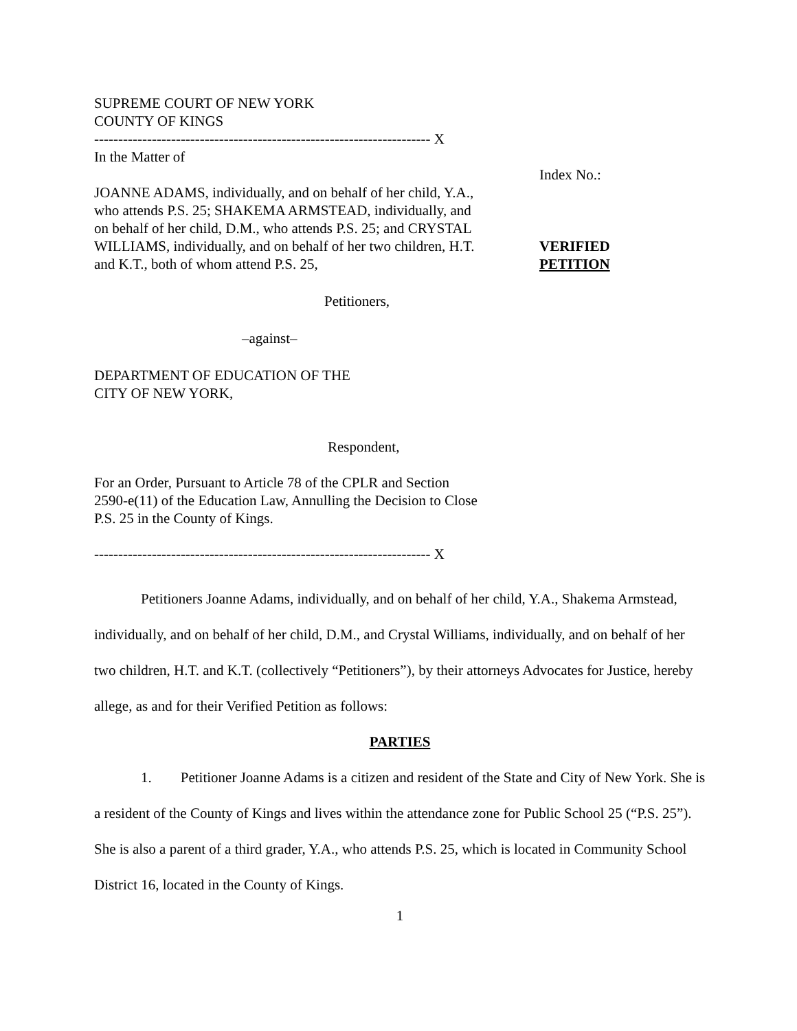SUPREME COURT OF NEW YORK
COUNTY OF KINGS
---------------------------------------------------------------------- X
In the Matter of
JOANNE ADAMS, individually, and on behalf of her child, Y.A., who attends P.S. 25; SHAKEMA ARMSTEAD, individually, and on behalf of her child, D.M., who attends P.S. 25; and CRYSTAL WILLIAMS, individually, and on behalf of her two children, H.T. and K.T., both of whom attend P.S. 25,
Petitioners,
–against–
DEPARTMENT OF EDUCATION OF THE
CITY OF NEW YORK,
Respondent,
For an Order, Pursuant to Article 78 of the CPLR and Section 2590-e(11) of the Education Law, Annulling the Decision to Close P.S. 25 in the County of Kings.
---------------------------------------------------------------------- X
Index No.:
VERIFIED
PETITION
Petitioners Joanne Adams, individually, and on behalf of her child, Y.A., Shakema Armstead, individually, and on behalf of her child, D.M., and Crystal Williams, individually, and on behalf of her two children, H.T. and K.T. (collectively “Petitioners”), by their attorneys Advocates for Justice, hereby allege, as and for their Verified Petition as follows:
PARTIES
1. Petitioner Joanne Adams is a citizen and resident of the State and City of New York. She is a resident of the County of Kings and lives within the attendance zone for Public School 25 (“P.S. 25”). She is also a parent of a third grader, Y.A., who attends P.S. 25, which is located in Community School District 16, located in the County of Kings.
1